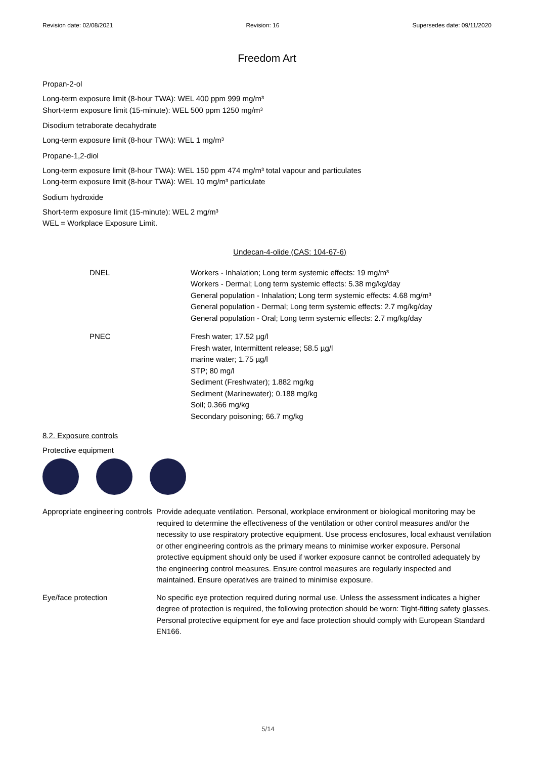Revision date: 02/08/2021 Revision: 16 Supersedes date: 09/11/2020
Freedom Art
Propan-2-ol
Long-term exposure limit (8-hour TWA): WEL 400 ppm 999 mg/m³
Short-term exposure limit (15-minute): WEL 500 ppm 1250 mg/m³
Disodium tetraborate decahydrate
Long-term exposure limit (8-hour TWA): WEL 1 mg/m³
Propane-1,2-diol
Long-term exposure limit (8-hour TWA): WEL 150 ppm 474 mg/m³ total vapour and particulates
Long-term exposure limit (8-hour TWA): WEL 10 mg/m³ particulate
Sodium hydroxide
Short-term exposure limit (15-minute): WEL 2 mg/m³
WEL = Workplace Exposure Limit.
Undecan-4-olide (CAS: 104-67-6)
| DNEL | Workers - Inhalation; Long term systemic effects: 19 mg/m³ Workers - Dermal; Long term systemic effects: 5.38 mg/kg/day General population - Inhalation; Long term systemic effects: 4.68 mg/m³ General population - Dermal; Long term systemic effects: 2.7 mg/kg/day General population - Oral; Long term systemic effects: 2.7 mg/kg/day |
| PNEC | Fresh water; 17.52 µg/l Fresh water, Intermittent release; 58.5 µg/l marine water; 1.75 µg/l STP; 80 mg/l Sediment (Freshwater); 1.882 mg/kg Sediment (Marinewater); 0.188 mg/kg Soil; 0.366 mg/kg Secondary poisoning; 66.7 mg/kg |
8.2. Exposure controls
Protective equipment
| Appropriate engineering controls | Provide adequate ventilation. Personal, workplace environment or biological monitoring may be required to determine the effectiveness of the ventilation or other control measures and/or the necessity to use respiratory protective equipment. Use process enclosures, local exhaust ventilation or other engineering controls as the primary means to minimise worker exposure. Personal protective equipment should only be used if worker exposure cannot be controlled adequately by the engineering control measures. Ensure control measures are regularly inspected and maintained. Ensure operatives are trained to minimise exposure. |
| Eye/face protection | No specific eye protection required during normal use. Unless the assessment indicates a higher degree of protection is required, the following protection should be worn: Tight-fitting safety glasses. Personal protective equipment for eye and face protection should comply with European Standard EN166. |
5/14